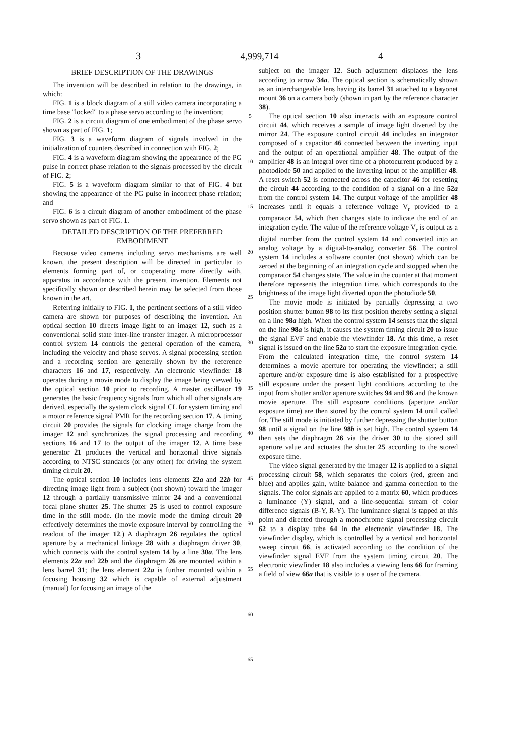3 4,999,714 4
BRIEF DESCRIPTION OF THE DRAWINGS
The invention will be described in relation to the drawings, in which:
FIG. 1 is a block diagram of a still video camera incorporating a time base "locked" to a phase servo according to the invention;
FIG. 2 is a circuit diagram of one embodiment of the phase servo shown as part of FIG. 1;
FIG. 3 is a waveform diagram of signals involved in the initialization of counters described in connection with FIG. 2;
FIG. 4 is a waveform diagram showing the appearance of the PG pulse in correct phase relation to the signals processed by the circuit of FIG. 2;
FIG. 5 is a waveform diagram similar to that of FIG. 4 but showing the appearance of the PG pulse in incorrect phase relation; and
FIG. 6 is a circuit diagram of another embodiment of the phase servo shown as part of FIG. 1.
DETAILED DESCRIPTION OF THE PREFERRED EMBODIMENT
Because video cameras including servo mechanisms are well known, the present description will be directed in particular to elements forming part of, or cooperating more directly with, apparatus in accordance with the present invention. Elements not specifically shown or described herein may be selected from those known in the art.
Referring initially to FIG. 1, the pertinent sections of a still video camera are shown for purposes of describing the invention. An optical section 10 directs image light to an imager 12, such as a conventional solid state inter-line transfer imager. A microprocessor control system 14 controls the general operation of the camera, including the velocity and phase servos. A signal processing section and a recording section are generally shown by the reference characters 16 and 17, respectively. An electronic viewfinder 18 operates during a movie mode to display the image being viewed by the optical section 10 prior to recording. A master oscillator 19 generates the basic frequency signals from which all other signals are derived, especially the system clock signal CL for system timing and a motor reference signal PMR for the recording section 17. A timing circuit 20 provides the signals for clocking image charge from the imager 12 and synchronizes the signal processing and recording sections 16 and 17 to the output of the imager 12. A time base generator 21 produces the vertical and horizontal drive signals according to NTSC standards (or any other) for driving the system timing circuit 20.
The optical section 10 includes lens elements 22a and 22b for directing image light from a subject (not shown) toward the imager 12 through a partially transmissive mirror 24 and a conventional focal plane shutter 25. The shutter 25 is used to control exposure time in the still mode. (In the movie mode the timing circuit 20 effectively determines the movie exposure interval by controlling the readout of the imager 12.) A diaphragm 26 regulates the optical aperture by a mechanical linkage 28 with a diaphragm driver 30, which connects with the control system 14 by a line 30a. The lens elements 22a and 22b and the diaphragm 26 are mounted within a lens barrel 31; the lens element 22a is further mounted within a focusing housing 32 which is capable of external adjustment (manual) for focusing an image of the
5
10
15
20
25
30
35
40
45
50
55
60
65
subject on the imager 12. Such adjustment displaces the lens according to arrow 34a. The optical section is schematically shown as an interchangeable lens having its barrel 31 attached to a bayonet mount 36 on a camera body (shown in part by the reference character 38).
The optical section 10 also interacts with an exposure control circuit 44, which receives a sample of image light diverted by the mirror 24. The exposure control circuit 44 includes an integrator composed of a capacitor 46 connected between the inverting input and the output of an operational amplifier 48. The output of the amplifier 48 is an integral over time of a photocurrent produced by a photodiode 50 and applied to the inverting input of the amplifier 48. A reset switch 52 is connected across the capacitor 46 for resetting the circuit 44 according to the condition of a signal on a line 52a from the control system 14. The output voltage of the amplifier 48 increases until it equals a reference voltage V<sub>r</sub> provided to a comparator 54, which then changes state to indicate the end of an integration cycle. The value of the reference voltage V<sub>r</sub> is output as a digital number from the control system 14 and converted into an analog voltage by a digital-to-analog converter 56. The control system 14 includes a software counter (not shown) which can be zeroed at the beginning of an integration cycle and stopped when the comparator 54 changes state. The value in the counter at that moment therefore represents the integration time, which corresponds to the brightness of the image light diverted upon the photodiode 50.
The movie mode is initiated by partially depressing a two position shutter button 98 to its first position thereby setting a signal on a line 98a high. When the control system 14 senses that the signal on the line 98a is high, it causes the system timing circuit 20 to issue the signal EVF and enable the viewfinder 18. At this time, a reset signal is issued on the line 52a to start the exposure integration cycle. From the calculated integration time, the control system 14 determines a movie aperture for operating the viewfinder; a still aperture and/or exposure time is also established for a prospective still exposure under the present light conditions according to the input from shutter and/or aperture switches 94 and 96 and the known movie aperture. The still exposure conditions (aperture and/or exposure time) are then stored by the control system 14 until called for. The still mode is initiated by further depressing the shutter button 98 until a signal on the line 98b is set high. The control system 14 then sets the diaphragm 26 via the driver 30 to the stored still aperture value and actuates the shutter 25 according to the stored exposure time.
The video signal generated by the imager 12 is applied to a signal processing circuit 58, which separates the colors (red, green and blue) and applies gain, white balance and gamma correction to the signals. The color signals are applied to a matrix 60, which produces a luminance (Y) signal, and a line-sequential stream of color difference signals (B-Y, R-Y). The luminance signal is tapped at this point and directed through a monochrome signal processing circuit 62 to a display tube 64 in the electronic viewfinder 18. The viewfinder display, which is controlled by a vertical and horizontal sweep circuit 66, is activated according to the condition of the viewfinder signal EVF from the system timing circuit 20. The electronic viewfinder 18 also includes a viewing lens 66 for framing a field of view 66a that is visible to a user of the camera.